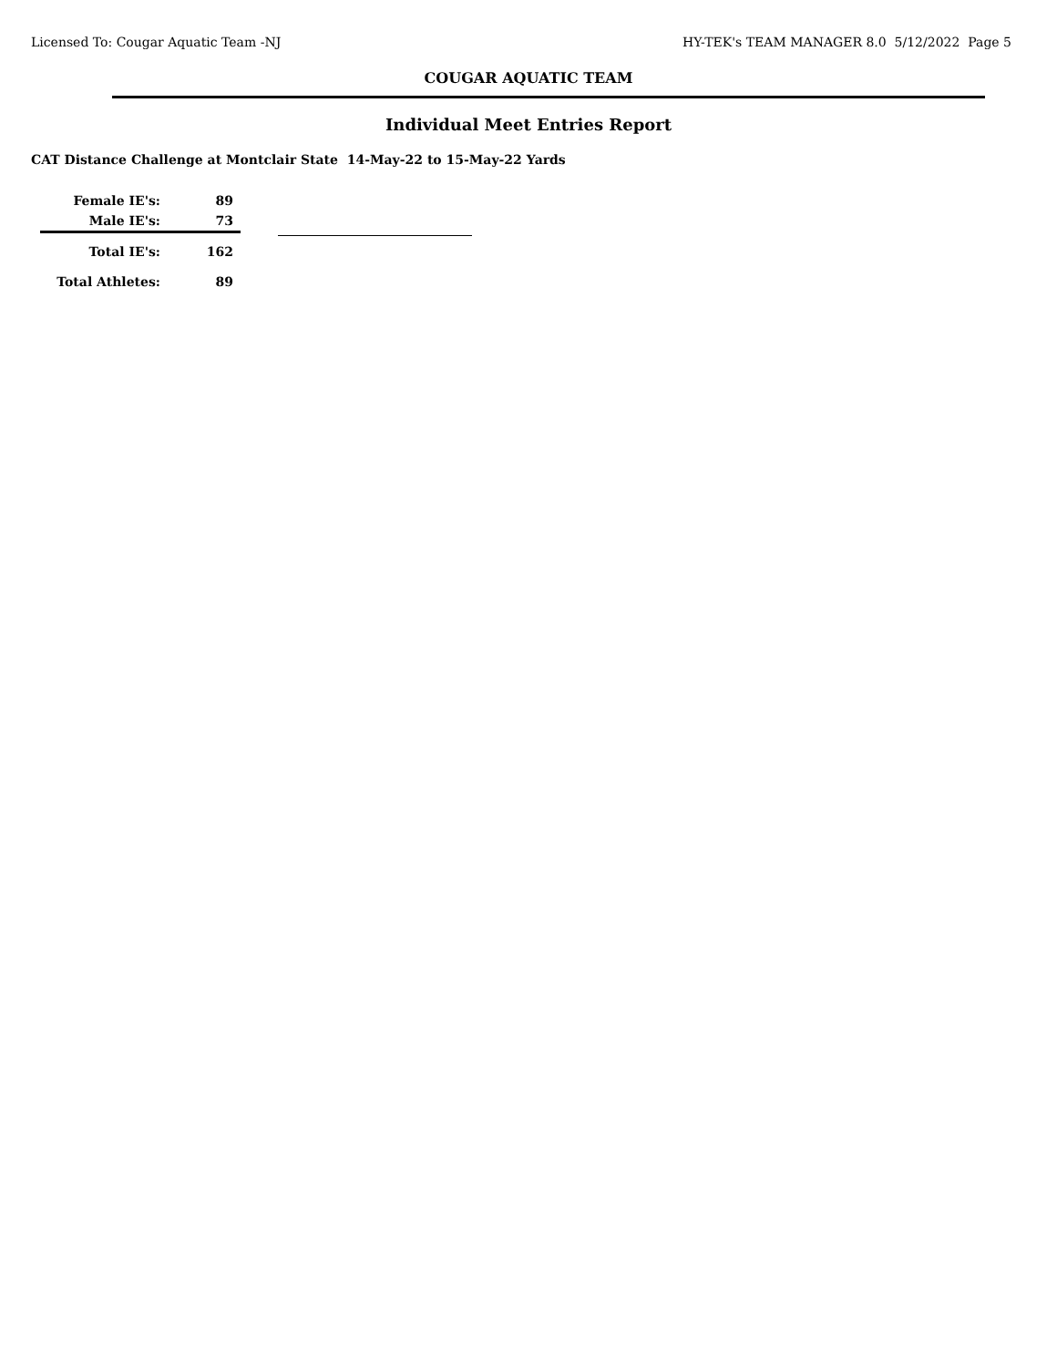Licensed To: Cougar Aquatic Team -NJ HY-TEK's TEAM MANAGER 8.0 5/12/2022 Page 5
COUGAR AQUATIC TEAM
Individual Meet Entries Report
CAT Distance Challenge at Montclair State 14-May-22 to 15-May-22 Yards
| Female IE's: | 89 |
| Male IE's: | 73 |
| Total IE's: | 162 |
| Total Athletes: | 89 |